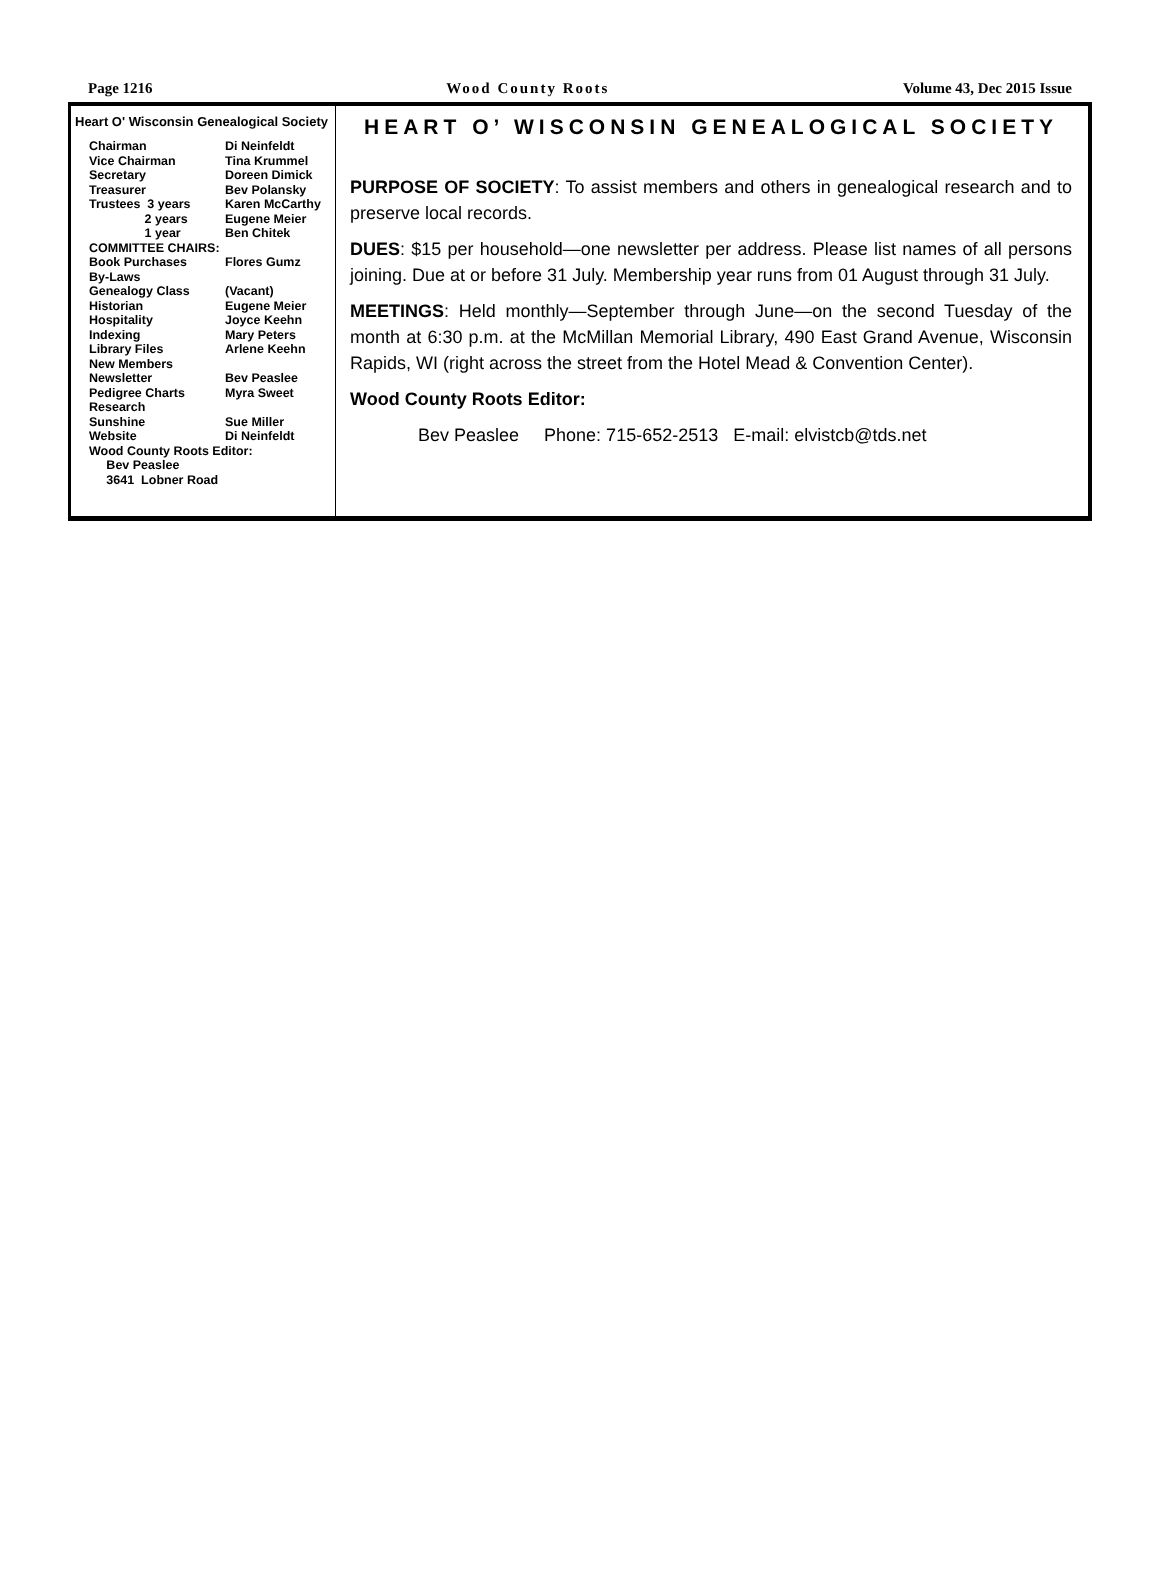Page 1216 Wood County Roots Volume 43, Dec 2015 Issue
Heart O' Wisconsin Genealogical Society
| Chairman | Di Neinfeldt |
| Vice Chairman | Tina Krummel |
| Secretary | Doreen Dimick |
| Treasurer | Bev Polansky |
| Trustees 3 years | Karen McCarthy |
| 2 years | Eugene Meier |
| 1 year | Ben Chitek |
| COMMITTEE CHAIRS: | |
| Book Purchases | Flores Gumz |
| By-Laws | |
| Genealogy Class | (Vacant) |
| Historian | Eugene Meier |
| Hospitality | Joyce Keehn |
| Indexing | Mary Peters |
| Library Files | Arlene Keehn |
| New Members | |
| Newsletter | Bev Peaslee |
| Pedigree Charts | Myra Sweet |
| Research | |
| Sunshine | Sue Miller |
| Website | Di Neinfeldt |
| Wood County Roots Editor: | |
| Bev Peaslee | |
| 3641 Lobner Road | |
HEART O’ WISCONSIN GENEALOGICAL SOCIETY
PURPOSE OF SOCIETY: To assist members and others in genealogical research and to preserve local records.
DUES: $15 per household—one newsletter per address. Please list names of all persons joining. Due at or before 31 July. Membership year runs from 01 August through 31 July.
MEETINGS: Held monthly—September through June—on the second Tuesday of the month at 6:30 p.m. at the McMillan Memorial Library, 490 East Grand Avenue, Wisconsin Rapids, WI (right across the street from the Hotel Mead & Convention Center).
Wood County Roots Editor:
Bev Peaslee Phone: 715-652-2513 E-mail: elvistcb@tds.net